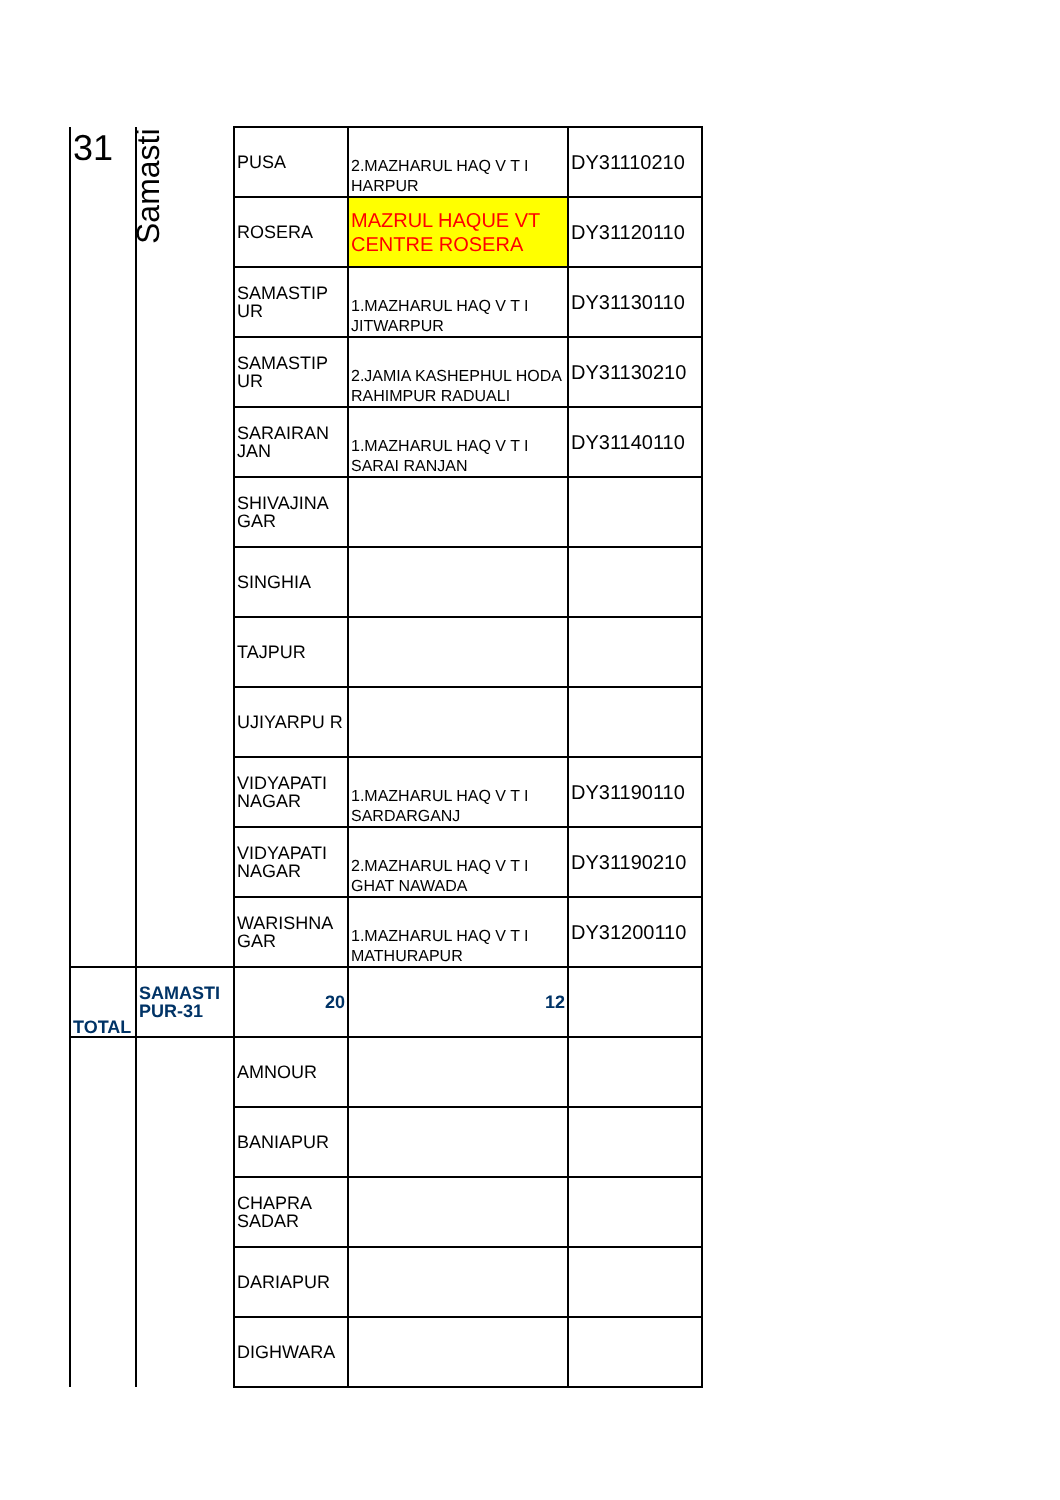| 31 | Samasti | PUSA | 2.MAZHARUL HAQ V T I HARPUR | DY31110210 |
| | | ROSERA | MAZRUL HAQUE VT CENTRE ROSERA | DY31120110 |
| | | SAMASTIP UR | 1.MAZHARUL HAQ V T I JITWARPUR | DY31130110 |
| | | SAMASTIP UR | 2.JAMIA KASHEPHUL HODA RAHIMPUR RADUALI | DY31130210 |
| | | SARAIRAN JAN | 1.MAZHARUL HAQ V T I SARAI RANJAN | DY31140110 |
| | | SHIVAJINA GAR | | |
| | | SINGHIA | | |
| | | TAJPUR | | |
| | | UJIYARPU R | | |
| | | VIDYAPATI NAGAR | 1.MAZHARUL HAQ V T I SARDARGANJ | DY31190110 |
| | | VIDYAPATI NAGAR | 2.MAZHARUL HAQ V T I GHAT NAWADA | DY31190210 |
| | | WARISHNA GAR | 1.MAZHARUL HAQ V T I MATHURAPUR | DY31200110 |
| TOTAL | SAMASTI PUR-31 | 20 | 12 | |
| | | AMNOUR | | |
| | | BANIAPUR | | |
| | | CHAPRA SADAR | | |
| | | DARIAPUR | | |
| | | DIGHWARA | | |